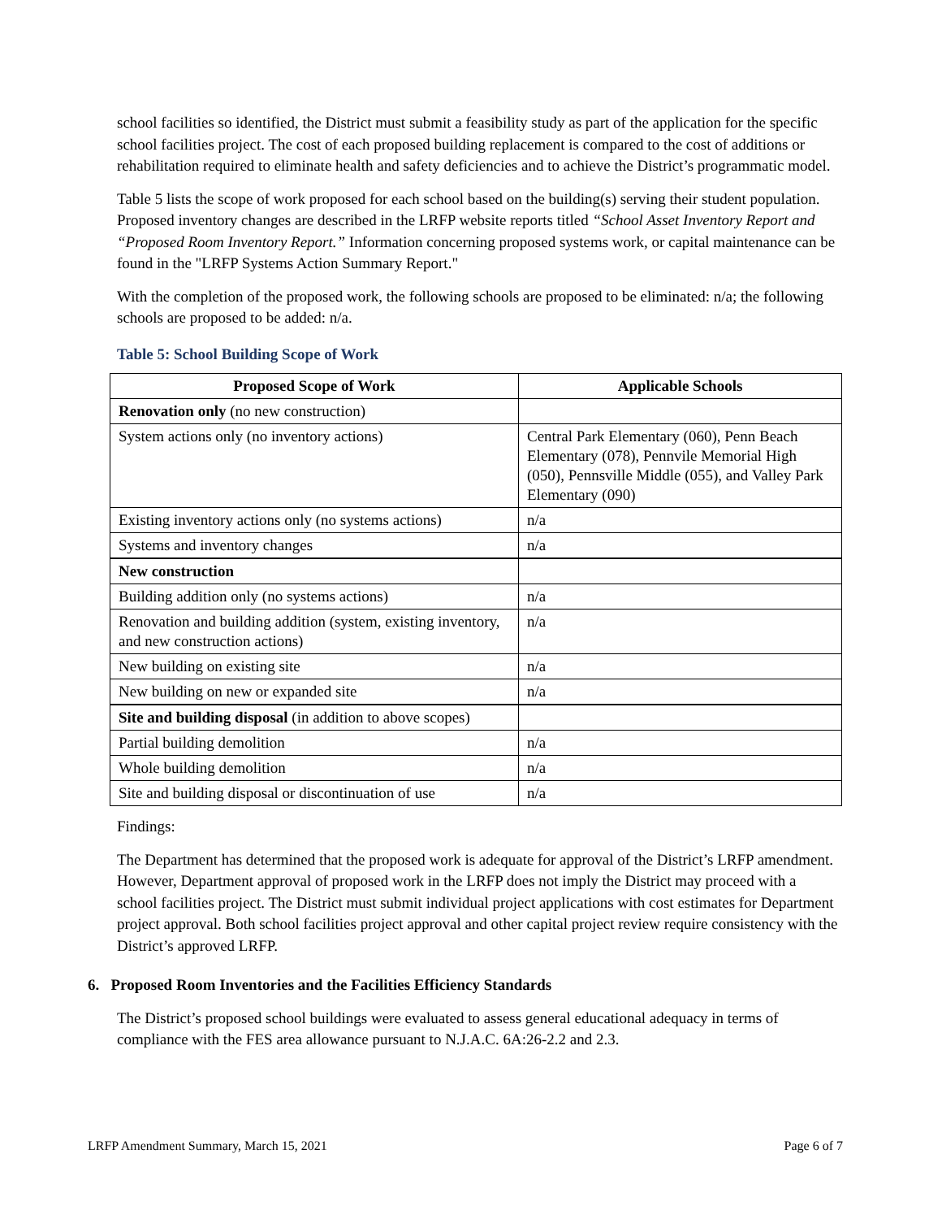school facilities so identified, the District must submit a feasibility study as part of the application for the specific school facilities project. The cost of each proposed building replacement is compared to the cost of additions or rehabilitation required to eliminate health and safety deficiencies and to achieve the District’s programmatic model.
Table 5 lists the scope of work proposed for each school based on the building(s) serving their student population. Proposed inventory changes are described in the LRFP website reports titled “School Asset Inventory Report and “Proposed Room Inventory Report.” Information concerning proposed systems work, or capital maintenance can be found in the "LRFP Systems Action Summary Report."
With the completion of the proposed work, the following schools are proposed to be eliminated: n/a; the following schools are proposed to be added: n/a.
Table 5: School Building Scope of Work
| Proposed Scope of Work | Applicable Schools |
| --- | --- |
| Renovation only (no new construction) | |
| System actions only (no inventory actions) | Central Park Elementary (060), Penn Beach Elementary (078), Pennvile Memorial High (050), Pennsville Middle (055), and Valley Park Elementary (090) |
| Existing inventory actions only (no systems actions) | n/a |
| Systems and inventory changes | n/a |
| New construction | |
| Building addition only (no systems actions) | n/a |
| Renovation and building addition (system, existing inventory, and new construction actions) | n/a |
| New building on existing site | n/a |
| New building on new or expanded site | n/a |
| Site and building disposal (in addition to above scopes) | |
| Partial building demolition | n/a |
| Whole building demolition | n/a |
| Site and building disposal or discontinuation of use | n/a |
Findings:
The Department has determined that the proposed work is adequate for approval of the District’s LRFP amendment. However, Department approval of proposed work in the LRFP does not imply the District may proceed with a school facilities project. The District must submit individual project applications with cost estimates for Department project approval. Both school facilities project approval and other capital project review require consistency with the District’s approved LRFP.
6. Proposed Room Inventories and the Facilities Efficiency Standards
The District’s proposed school buildings were evaluated to assess general educational adequacy in terms of compliance with the FES area allowance pursuant to N.J.A.C. 6A:26-2.2 and 2.3.
LRFP Amendment Summary, March 15, 2021 Page 6 of 7